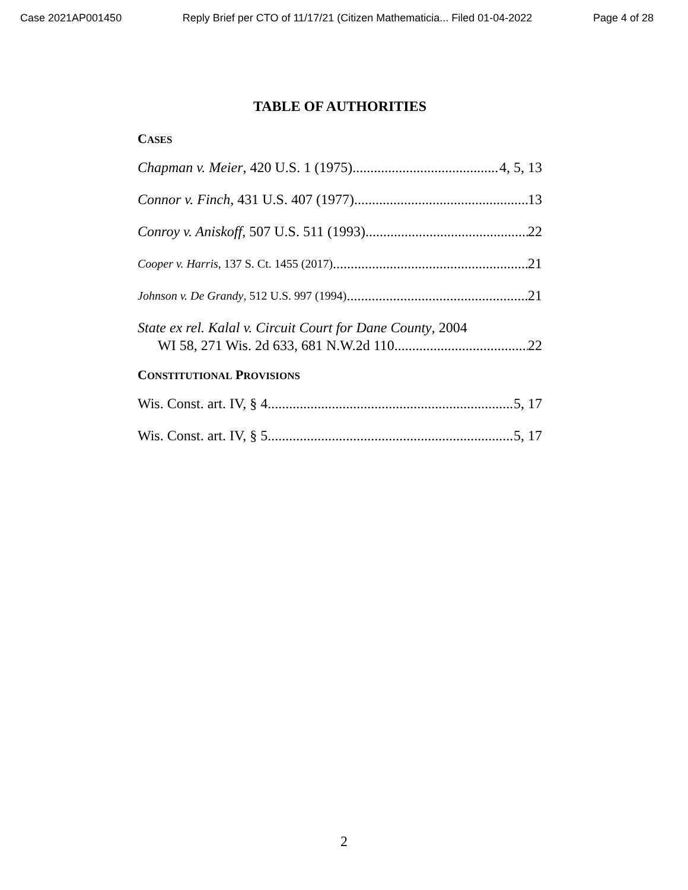Case 2021AP001450 Reply Brief per CTO of 11/17/21 (Citizen Mathematicia... Filed 01-04-2022 Page 4 of 28
TABLE OF AUTHORITIES
CASES
Chapman v. Meier, 420 U.S. 1 (1975) 4, 5, 13
Connor v. Finch, 431 U.S. 407 (1977) 13
Conroy v. Aniskoff, 507 U.S. 511 (1993) 22
Cooper v. Harris, 137 S. Ct. 1455 (2017) 21
Johnson v. De Grandy, 512 U.S. 997 (1994) 21
State ex rel. Kalal v. Circuit Court for Dane County, 2004
WI 58, 271 Wis. 2d 633, 681 N.W.2d 110 22
CONSTITUTIONAL PROVISIONS
Wis. Const. art. IV, § 4 5, 17
Wis. Const. art. IV, § 5 5, 17
2